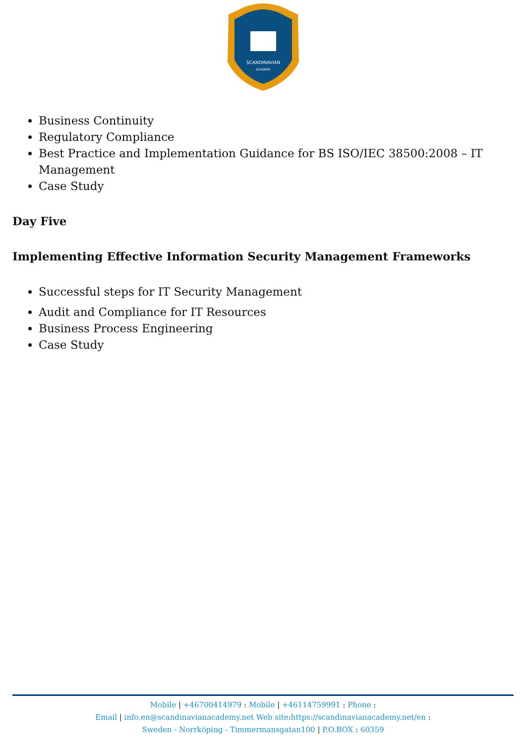SCANDINAVIAN
ACADEMY
Business Continuity
Regulatory Compliance
Best Practice and Implementation Guidance for BS ISO/IEC 38500:2008 – IT Management
Case Study
Day Five
Implementing Effective Information Security Management Frameworks
Successful steps for IT Security Management
Audit and Compliance for IT Resources
Business Process Engineering
Case Study
Mobile | +46700414979 : Mobile | +46114759991 : Phone :
Email | info.en@scandinavianacademy.net Web site: https://scandinavianacademy.net/en :
Sweden - Norrköping - Timmermansgatan100 | P.O.BOX : 60359